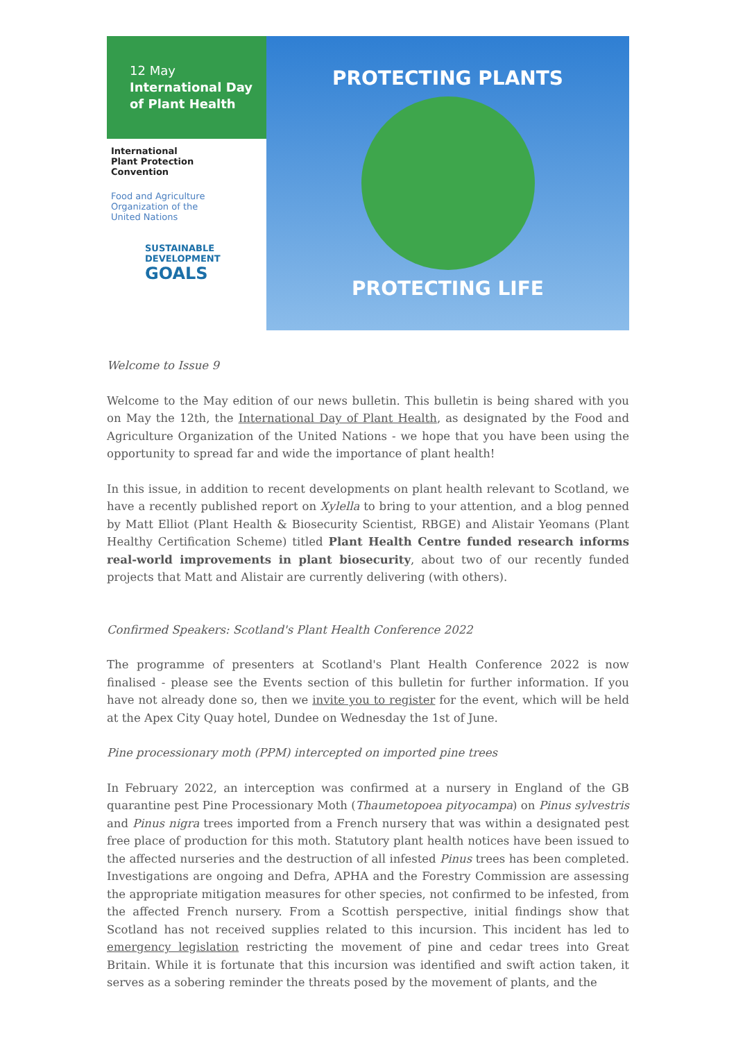12 May
International Day
of Plant Health
International
Plant Protection
Convention
Food and Agriculture
Organization of the
United Nations
SUSTAINABLE
DEVELOPMENT
GOALS
PROTECTING PLANTS
PROTECTING LIFE
Welcome to Issue 9
Welcome to the May edition of our news bulletin. This bulletin is being shared with you on May the 12th, the International Day of Plant Health, as designated by the Food and Agriculture Organization of the United Nations - we hope that you have been using the opportunity to spread far and wide the importance of plant health!
In this issue, in addition to recent developments on plant health relevant to Scotland, we have a recently published report on Xylella to bring to your attention, and a blog penned by Matt Elliot (Plant Health & Biosecurity Scientist, RBGE) and Alistair Yeomans (Plant Healthy Certification Scheme) titled Plant Health Centre funded research informs real-world improvements in plant biosecurity, about two of our recently funded projects that Matt and Alistair are currently delivering (with others).
Confirmed Speakers: Scotland's Plant Health Conference 2022
The programme of presenters at Scotland's Plant Health Conference 2022 is now finalised - please see the Events section of this bulletin for further information. If you have not already done so, then we invite you to register for the event, which will be held at the Apex City Quay hotel, Dundee on Wednesday the 1st of June.
Pine processionary moth (PPM) intercepted on imported pine trees
In February 2022, an interception was confirmed at a nursery in England of the GB quarantine pest Pine Processionary Moth (Thaumetopoea pityocampa) on Pinus sylvestris and Pinus nigra trees imported from a French nursery that was within a designated pest free place of production for this moth. Statutory plant health notices have been issued to the affected nurseries and the destruction of all infested Pinus trees has been completed. Investigations are ongoing and Defra, APHA and the Forestry Commission are assessing the appropriate mitigation measures for other species, not confirmed to be infested, from the affected French nursery. From a Scottish perspective, initial findings show that Scotland has not received supplies related to this incursion. This incident has led to emergency legislation restricting the movement of pine and cedar trees into Great Britain. While it is fortunate that this incursion was identified and swift action taken, it serves as a sobering reminder the threats posed by the movement of plants, and the